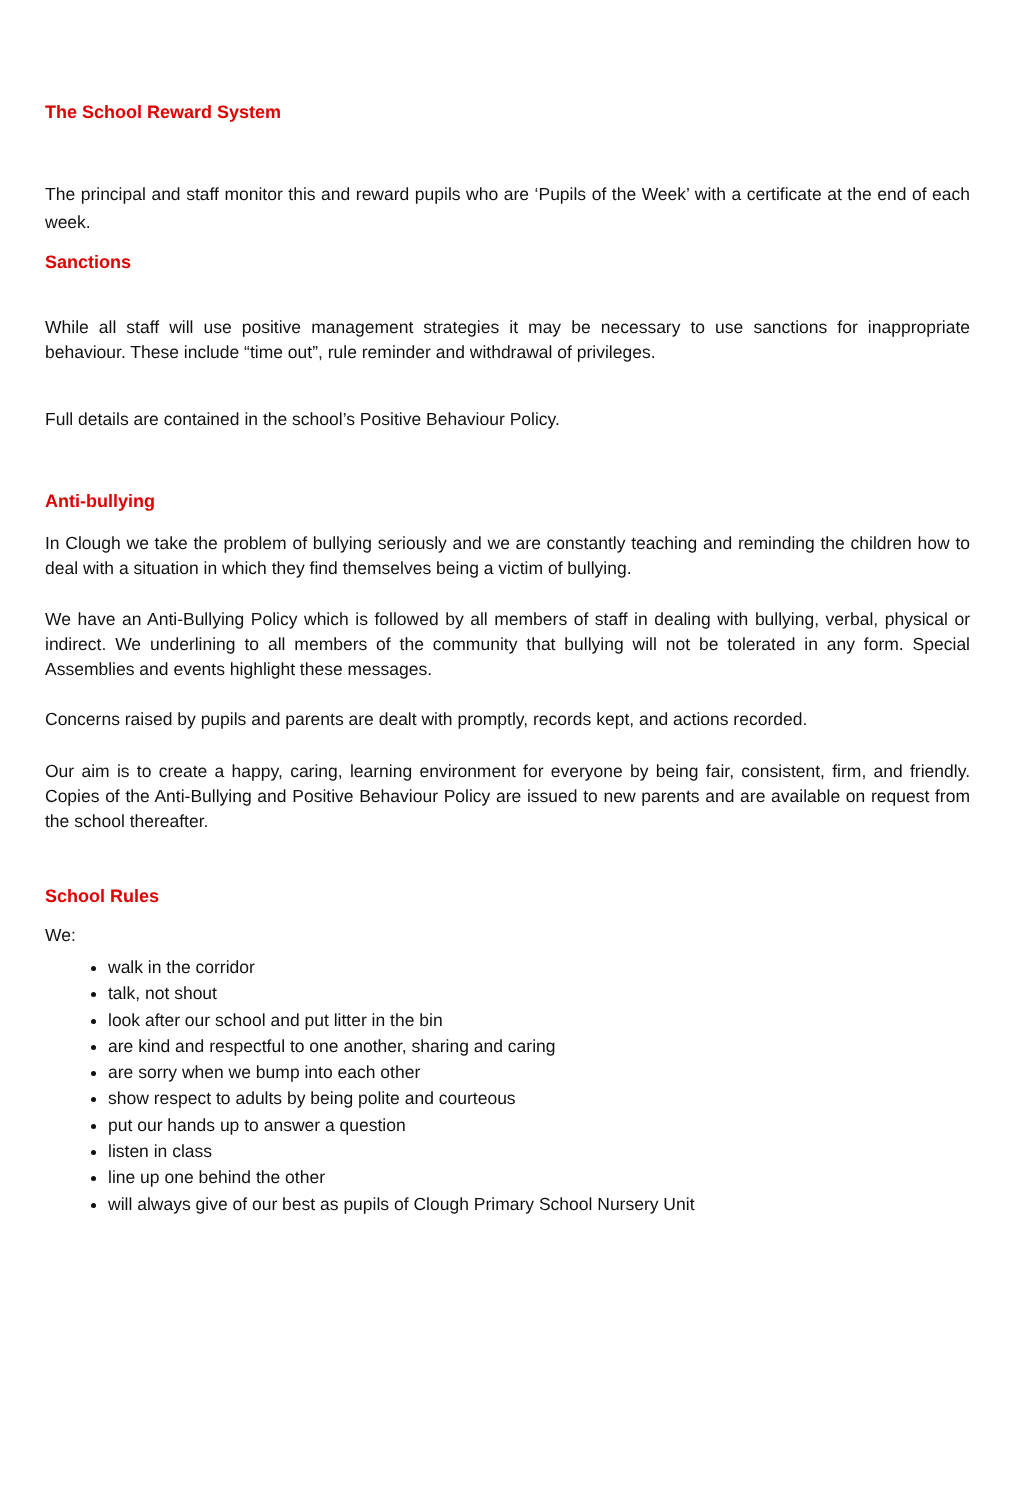The School Reward System
The principal and staff monitor this and reward pupils who are ‘Pupils of the Week’ with a certificate at the end of each week.
Sanctions
While all staff will use positive management strategies it may be necessary to use sanctions for inappropriate behaviour. These include “time out”, rule reminder and withdrawal of privileges.
Full details are contained in the school’s Positive Behaviour Policy.
Anti-bullying
In Clough we take the problem of bullying seriously and we are constantly teaching and reminding the children how to deal with a situation in which they find themselves being a victim of bullying.
We have an Anti-Bullying Policy which is followed by all members of staff in dealing with bullying, verbal, physical or indirect. We underlining to all members of the community that bullying will not be tolerated in any form. Special Assemblies and events highlight these messages.
Concerns raised by pupils and parents are dealt with promptly, records kept, and actions recorded.
Our aim is to create a happy, caring, learning environment for everyone by being fair, consistent, firm, and friendly. Copies of the Anti-Bullying and Positive Behaviour Policy are issued to new parents and are available on request from the school thereafter.
School Rules
We:
walk in the corridor
talk, not shout
look after our school and put litter in the bin
are kind and respectful to one another, sharing and caring
are sorry when we bump into each other
show respect to adults by being polite and courteous
put our hands up to answer a question
listen in class
line up one behind the other
will always give of our best as pupils of Clough Primary School Nursery Unit